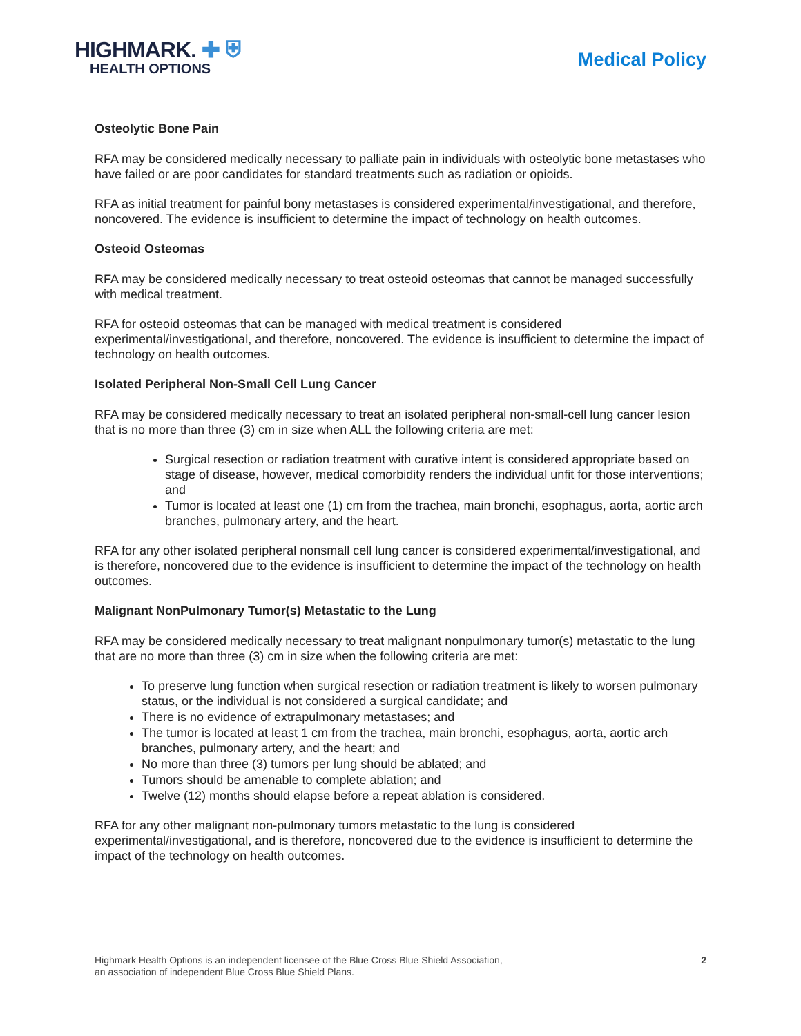HIGHMARK. ✚ ⛨
HEALTH OPTIONS
Medical Policy
Osteolytic Bone Pain
RFA may be considered medically necessary to palliate pain in individuals with osteolytic bone metastases who have failed or are poor candidates for standard treatments such as radiation or opioids.
RFA as initial treatment for painful bony metastases is considered experimental/investigational, and therefore, noncovered. The evidence is insufficient to determine the impact of technology on health outcomes.
Osteoid Osteomas
RFA may be considered medically necessary to treat osteoid osteomas that cannot be managed successfully with medical treatment.
RFA for osteoid osteomas that can be managed with medical treatment is considered experimental/investigational, and therefore, noncovered. The evidence is insufficient to determine the impact of technology on health outcomes.
Isolated Peripheral Non-Small Cell Lung Cancer
RFA may be considered medically necessary to treat an isolated peripheral non-small-cell lung cancer lesion that is no more than three (3) cm in size when ALL the following criteria are met:
Surgical resection or radiation treatment with curative intent is considered appropriate based on stage of disease, however, medical comorbidity renders the individual unfit for those interventions; and
Tumor is located at least one (1) cm from the trachea, main bronchi, esophagus, aorta, aortic arch branches, pulmonary artery, and the heart.
RFA for any other isolated peripheral nonsmall cell lung cancer is considered experimental/investigational, and is therefore, noncovered due to the evidence is insufficient to determine the impact of the technology on health outcomes.
Malignant NonPulmonary Tumor(s) Metastatic to the Lung
RFA may be considered medically necessary to treat malignant nonpulmonary tumor(s) metastatic to the lung that are no more than three (3) cm in size when the following criteria are met:
To preserve lung function when surgical resection or radiation treatment is likely to worsen pulmonary status, or the individual is not considered a surgical candidate; and
There is no evidence of extrapulmonary metastases; and
The tumor is located at least 1 cm from the trachea, main bronchi, esophagus, aorta, aortic arch branches, pulmonary artery, and the heart; and
No more than three (3) tumors per lung should be ablated; and
Tumors should be amenable to complete ablation; and
Twelve (12) months should elapse before a repeat ablation is considered.
RFA for any other malignant non-pulmonary tumors metastatic to the lung is considered experimental/investigational, and is therefore, noncovered due to the evidence is insufficient to determine the impact of the technology on health outcomes.
Highmark Health Options is an independent licensee of the Blue Cross Blue Shield Association,
an association of independent Blue Cross Blue Shield Plans.
2